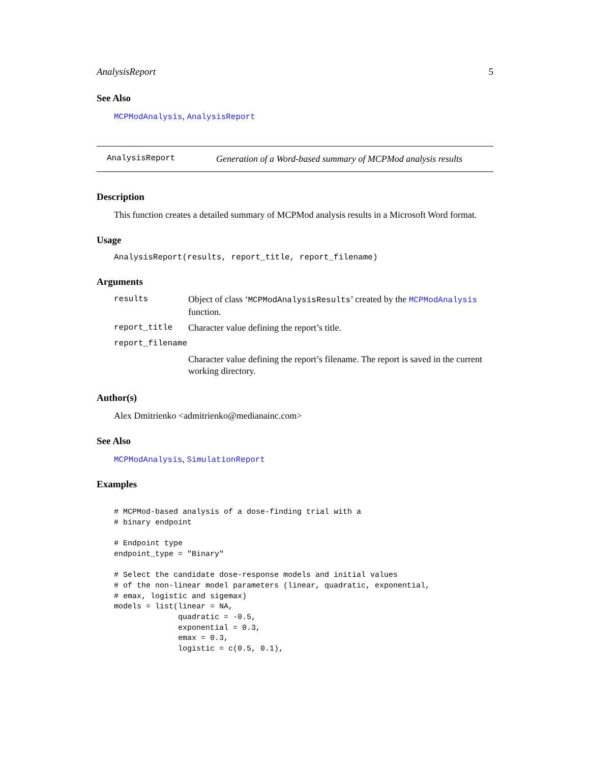AnalysisReport 5
See Also
MCPModAnalysis, AnalysisReport
AnalysisReport Generation of a Word-based summary of MCPMod analysis results
Description
This function creates a detailed summary of MCPMod analysis results in a Microsoft Word format.
Usage
AnalysisReport(results, report_title, report_filename)
Arguments
| results | Object of class ‘ MCPModAnalysisResults ’ created by the MCPModAnalysis function. |
| report_title | Character value defining the report’s title. |
| report_filename | |
| | Character value defining the report’s filename. The report is saved in the current working directory. |
Author(s)
Alex Dmitrienko <admitrienko@medianainc.com>
See Also
MCPModAnalysis, SimulationReport
Examples
# MCPMod-based analysis of a dose-finding trial with a
# binary endpoint

# Endpoint type
endpoint_type = "Binary"

# Select the candidate dose-response models and initial values
# of the non-linear model parameters (linear, quadratic, exponential,
# emax, logistic and sigemax)
models = list(linear = NA,
              quadratic = -0.5,
              exponential = 0.3,
              emax = 0.3,
              logistic = c(0.5, 0.1),